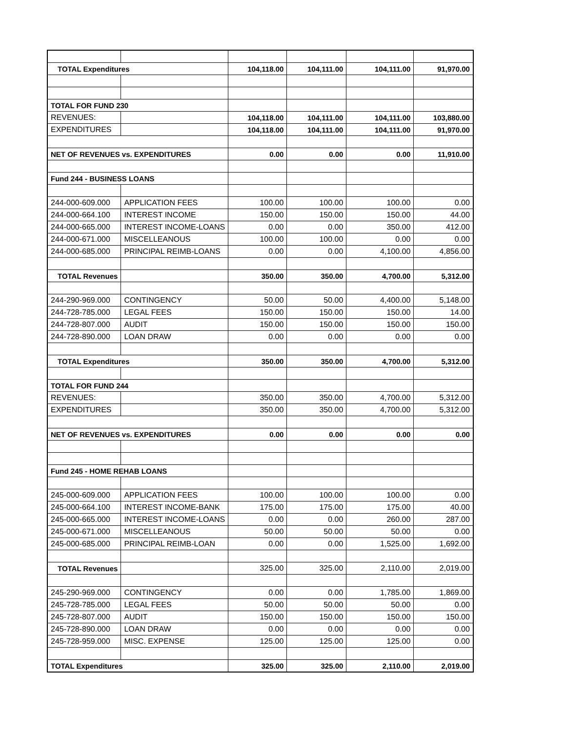| TOTAL Expenditures | | 104,118.00 | 104,111.00 | 104,111.00 | 91,970.00 |
| TOTAL FOR FUND 230 | | | | | |
| REVENUES: | | 104,118.00 | 104,111.00 | 104,111.00 | 103,880.00 |
| EXPENDITURES | | 104,118.00 | 104,111.00 | 104,111.00 | 91,970.00 |
| NET OF REVENUES vs. EXPENDITURES | | 0.00 | 0.00 | 0.00 | 11,910.00 |
| Fund 244 - BUSINESS LOANS | | | | | |
| 244-000-609.000 | APPLICATION FEES | 100.00 | 100.00 | 100.00 | 0.00 |
| 244-000-664.100 | INTEREST INCOME | 150.00 | 150.00 | 150.00 | 44.00 |
| 244-000-665.000 | INTEREST INCOME-LOANS | 0.00 | 0.00 | 350.00 | 412.00 |
| 244-000-671.000 | MISCELLEANOUS | 100.00 | 100.00 | 0.00 | 0.00 |
| 244-000-685.000 | PRINCIPAL REIMB-LOANS | 0.00 | 0.00 | 4,100.00 | 4,856.00 |
| TOTAL Revenues | | 350.00 | 350.00 | 4,700.00 | 5,312.00 |
| 244-290-969.000 | CONTINGENCY | 50.00 | 50.00 | 4,400.00 | 5,148.00 |
| 244-728-785.000 | LEGAL FEES | 150.00 | 150.00 | 150.00 | 14.00 |
| 244-728-807.000 | AUDIT | 150.00 | 150.00 | 150.00 | 150.00 |
| 244-728-890.000 | LOAN DRAW | 0.00 | 0.00 | 0.00 | 0.00 |
| TOTAL Expenditures | | 350.00 | 350.00 | 4,700.00 | 5,312.00 |
| TOTAL FOR FUND 244 | | | | | |
| REVENUES: | | 350.00 | 350.00 | 4,700.00 | 5,312.00 |
| EXPENDITURES | | 350.00 | 350.00 | 4,700.00 | 5,312.00 |
| NET OF REVENUES vs. EXPENDITURES | | 0.00 | 0.00 | 0.00 | 0.00 |
| Fund 245 - HOME REHAB LOANS | | | | | |
| 245-000-609.000 | APPLICATION FEES | 100.00 | 100.00 | 100.00 | 0.00 |
| 245-000-664.100 | INTEREST INCOME-BANK | 175.00 | 175.00 | 175.00 | 40.00 |
| 245-000-665.000 | INTEREST INCOME-LOANS | 0.00 | 0.00 | 260.00 | 287.00 |
| 245-000-671.000 | MISCELLEANOUS | 50.00 | 50.00 | 50.00 | 0.00 |
| 245-000-685.000 | PRINCIPAL REIMB-LOAN | 0.00 | 0.00 | 1,525.00 | 1,692.00 |
| TOTAL Revenues | | 325.00 | 325.00 | 2,110.00 | 2,019.00 |
| 245-290-969.000 | CONTINGENCY | 0.00 | 0.00 | 1,785.00 | 1,869.00 |
| 245-728-785.000 | LEGAL FEES | 50.00 | 50.00 | 50.00 | 0.00 |
| 245-728-807.000 | AUDIT | 150.00 | 150.00 | 150.00 | 150.00 |
| 245-728-890.000 | LOAN DRAW | 0.00 | 0.00 | 0.00 | 0.00 |
| 245-728-959.000 | MISC. EXPENSE | 125.00 | 125.00 | 125.00 | 0.00 |
| TOTAL Expenditures | | 325.00 | 325.00 | 2,110.00 | 2,019.00 |